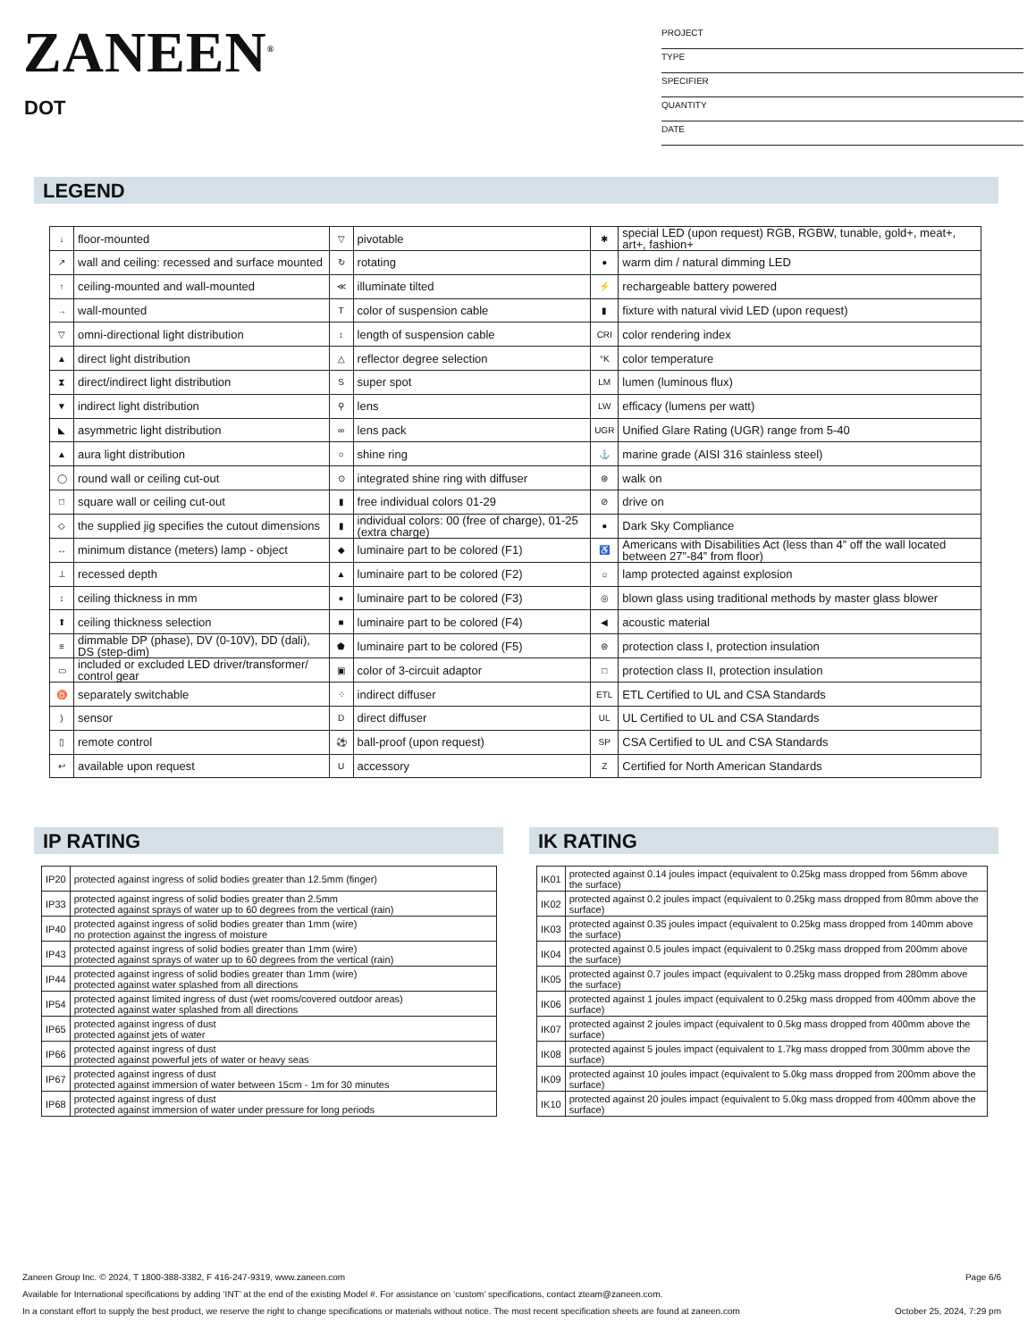ZANEEN<sup>®</sup>
DOT
PROJECT
TYPE
SPECIFIER
QUANTITY
DATE
LEGEND
| ↓ | floor-mounted | ▽ | pivotable | ✱ | special LED (upon request) RGB, RGBW, tunable, gold+, meat+, art+, fashion+ |
| ↗ | wall and ceiling: recessed and surface mounted | ↻ | rotating | ● | warm dim / natural dimming LED |
| ↑ | ceiling-mounted and wall-mounted | ≪ | illuminate tilted | ⚡ | rechargeable battery powered |
| → | wall-mounted | T | color of suspension cable | ▮ | fixture with natural vivid LED (upon request) |
| ▽ | omni-directional light distribution | ↕ | length of suspension cable | CRI | color rendering index |
| ▲ | direct light distribution | △ | reflector degree selection | °K | color temperature |
| ⧗ | direct/indirect light distribution | S | super spot | LM | lumen (luminous flux) |
| ▼ | indirect light distribution | ⚲ | lens | LW | efficacy (lumens per watt) |
| ◣ | asymmetric light distribution | ∞ | lens pack | UGR | Unified Glare Rating (UGR) range from 5-40 |
| ▲ | aura light distribution | ○ | shine ring | ⚓ | marine grade (AISI 316 stainless steel) |
| ◯ | round wall or ceiling cut-out | ⊙ | integrated shine ring with diffuser | ⊛ | walk on |
| □ | square wall or ceiling cut-out | ▮ | free individual colors 01-29 | ⊘ | drive on |
| ◇ | the supplied jig specifies the cutout dimensions | ▮ | individual colors: 00 (free of charge), 01-25 (extra charge) | ● | Dark Sky Compliance |
| ↔ | minimum distance (meters) lamp - object | ◆ | luminaire part to be colored (F1) | ♿ | Americans with Disabilities Act (less than 4” off the wall located between 27”-84” from floor) |
| ⊥ | recessed depth | ▲ | luminaire part to be colored (F2) | ☼ | lamp protected against explosion |
| ↕ | ceiling thickness in mm | ● | luminaire part to be colored (F3) | ◎ | blown glass using traditional methods by master glass blower |
| ⬆ | ceiling thickness selection | ■ | luminaire part to be colored (F4) | ◀ | acoustic material |
| ≡ | dimmable DP (phase), DV (0-10V), DD (dali), DS (step-dim) | ⬟ | luminaire part to be colored (F5) | ⊜ | protection class I, protection insulation |
| ▭ | included or excluded LED driver/transformer/ control gear | ▣ | color of 3-circuit adaptor | □ | protection class II, protection insulation |
| ♉ | separately switchable | ⁘ | indirect diffuser | ETL | ETL Certified to UL and CSA Standards |
| ) | sensor | D | direct diffuser | UL | UL Certified to UL and CSA Standards |
| ▯ | remote control | ⚽ | ball-proof (upon request) | SP | CSA Certified to UL and CSA Standards |
| ↩ | available upon request | U | accessory | Z | Certified for North American Standards |
IP RATING
| IP20 | protected against ingress of solid bodies greater than 12.5mm (finger) |
| IP33 | protected against ingress of solid bodies greater than 2.5mm protected against sprays of water up to 60 degrees from the vertical (rain) |
| IP40 | protected against ingress of solid bodies greater than 1mm (wire) no protection against the ingress of moisture |
| IP43 | protected against ingress of solid bodies greater than 1mm (wire) protected against sprays of water up to 60 degrees from the vertical (rain) |
| IP44 | protected against ingress of solid bodies greater than 1mm (wire) protected against water splashed from all directions |
| IP54 | protected against limited ingress of dust (wet rooms/covered outdoor areas) protected against water splashed from all directions |
| IP65 | protected against ingress of dust protected against jets of water |
| IP66 | protected against ingress of dust protected against powerful jets of water or heavy seas |
| IP67 | protected against ingress of dust protected against immersion of water between 15cm - 1m for 30 minutes |
| IP68 | protected against ingress of dust protected against immersion of water under pressure for long periods |
IK RATING
| IK01 | protected against 0.14 joules impact (equivalent to 0.25kg mass dropped from 56mm above the surface) |
| IK02 | protected against 0.2 joules impact (equivalent to 0.25kg mass dropped from 80mm above the surface) |
| IK03 | protected against 0.35 joules impact (equivalent to 0.25kg mass dropped from 140mm above the surface) |
| IK04 | protected against 0.5 joules impact (equivalent to 0.25kg mass dropped from 200mm above the surface) |
| IK05 | protected against 0.7 joules impact (equivalent to 0.25kg mass dropped from 280mm above the surface) |
| IK06 | protected against 1 joules impact (equivalent to 0.25kg mass dropped from 400mm above the surface) |
| IK07 | protected against 2 joules impact (equivalent to 0.5kg mass dropped from 400mm above the surface) |
| IK08 | protected against 5 joules impact (equivalent to 1.7kg mass dropped from 300mm above the surface) |
| IK09 | protected against 10 joules impact (equivalent to 5.0kg mass dropped from 200mm above the surface) |
| IK10 | protected against 20 joules impact (equivalent to 5.0kg mass dropped from 400mm above the surface) |
Zaneen Group Inc. © 2024, T 1800-388-3382, F 416-247-9319, www.zaneen.com Page 6/6
Available for International specifications by adding ‘INT’ at the end of the existing Model #. For assistance on ‘custom’ specifications, contact zteam@zaneen.com.
In a constant effort to supply the best product, we reserve the right to change specifications or materials without notice. The most recent specification sheets are found at zaneen.com October 25, 2024, 7:29 pm